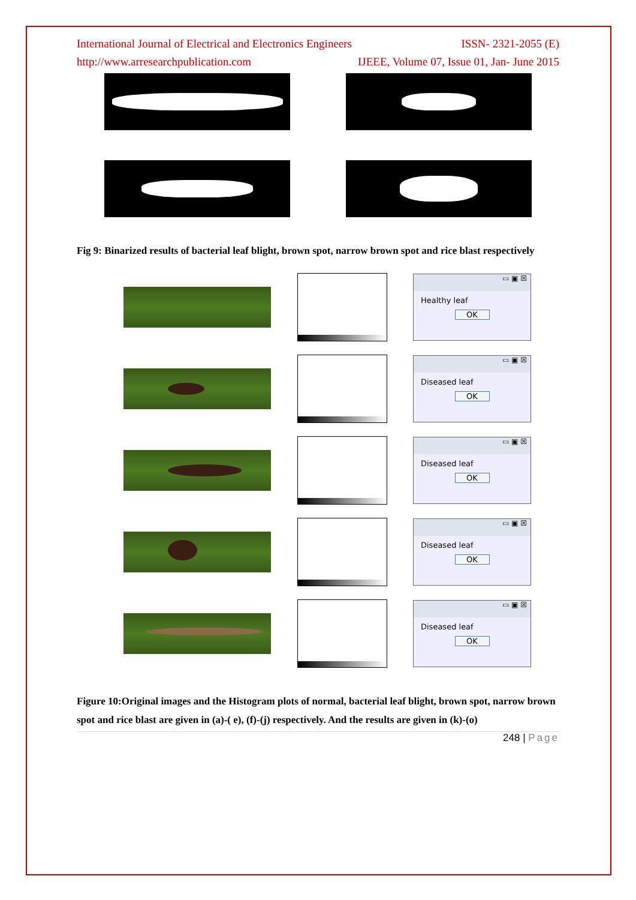International Journal of Electrical and Electronics Engineers ISSN- 2321-2055 (E)
http://www.arresearchpublication.com IJEEE, Volume 07, Issue 01, Jan- June 2015
Fig 9: Binarized results of bacterial leaf blight, brown spot, narrow brown spot and rice blast respectively
▭ ▣ ☒
Healthy leaf
OK
▭ ▣ ☒
Diseased leaf
OK
▭ ▣ ☒
Diseased leaf
OK
▭ ▣ ☒
Diseased leaf
OK
▭ ▣ ☒
Diseased leaf
OK
Figure 10:Original images and the Histogram plots of normal, bacterial leaf blight, brown spot, narrow brown spot and rice blast are given in (a)-( e), (f)-(j) respectively. And the results are given in (k)-(o)
248 | Page